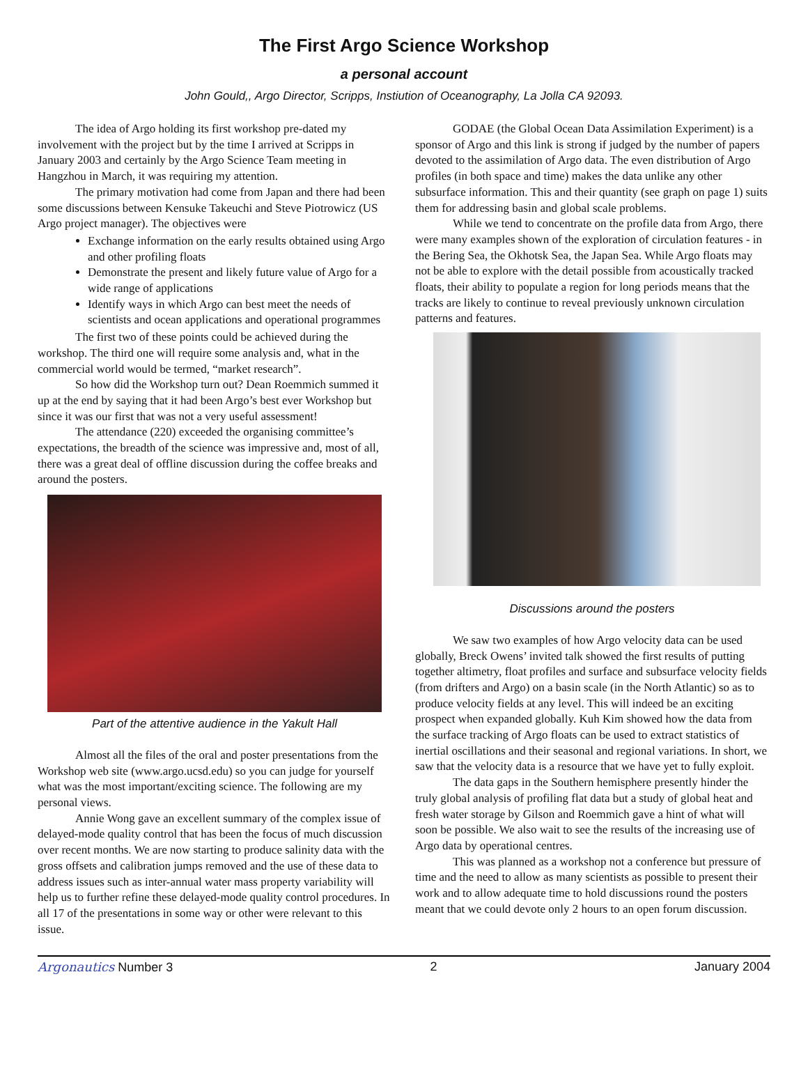The First Argo Science Workshop
a personal account
John Gould,, Argo Director, Scripps, Instiution of Oceanography, La Jolla CA 92093.
The idea of Argo holding its first workshop pre-dated my involvement with the project but by the time I arrived at Scripps in January 2003 and certainly by the Argo Science Team meeting in Hangzhou in March, it was requiring my attention.
The primary motivation had come from Japan and there had been some discussions between Kensuke Takeuchi and Steve Piotrowicz (US Argo project manager). The objectives were
Exchange information on the early results obtained using Argo and other profiling floats
Demonstrate the present and likely future value of Argo for a wide range of applications
Identify ways in which Argo can best meet the needs of scientists and ocean applications and operational programmes
The first two of these points could be achieved during the workshop. The third one will require some analysis and, what in the commercial world would be termed, “market research”.
So how did the Workshop turn out? Dean Roemmich summed it up at the end by saying that it had been Argo’s best ever Workshop but since it was our first that was not a very useful assessment!
The attendance (220) exceeded the organising committee’s expectations, the breadth of the science was impressive and, most of all, there was a great deal of offline discussion during the coffee breaks and around the posters.
Part of the attentive audience in the Yakult Hall
Almost all the files of the oral and poster presentations from the Workshop web site (www.argo.ucsd.edu) so you can judge for yourself what was the most important/exciting science. The following are my personal views.
Annie Wong gave an excellent summary of the complex issue of delayed-mode quality control that has been the focus of much discussion over recent months. We are now starting to produce salinity data with the gross offsets and calibration jumps removed and the use of these data to address issues such as inter-annual water mass property variability will help us to further refine these delayed-mode quality control procedures. In all 17 of the presentations in some way or other were relevant to this issue.
GODAE (the Global Ocean Data Assimilation Experiment) is a sponsor of Argo and this link is strong if judged by the number of papers devoted to the assimilation of Argo data. The even distribution of Argo profiles (in both space and time) makes the data unlike any other subsurface information. This and their quantity (see graph on page 1) suits them for addressing basin and global scale problems.
While we tend to concentrate on the profile data from Argo, there were many examples shown of the exploration of circulation features - in the Bering Sea, the Okhotsk Sea, the Japan Sea. While Argo floats may not be able to explore with the detail possible from acoustically tracked floats, their ability to populate a region for long periods means that the tracks are likely to continue to reveal previously unknown circulation patterns and features.
Discussions around the posters
We saw two examples of how Argo velocity data can be used globally, Breck Owens’ invited talk showed the first results of putting together altimetry, float profiles and surface and subsurface velocity fields (from drifters and Argo) on a basin scale (in the North Atlantic) so as to produce velocity fields at any level. This will indeed be an exciting prospect when expanded globally. Kuh Kim showed how the data from the surface tracking of Argo floats can be used to extract statistics of inertial oscillations and their seasonal and regional variations. In short, we saw that the velocity data is a resource that we have yet to fully exploit.
The data gaps in the Southern hemisphere presently hinder the truly global analysis of profiling flat data but a study of global heat and fresh water storage by Gilson and Roemmich gave a hint of what will soon be possible. We also wait to see the results of the increasing use of Argo data by operational centres.
This was planned as a workshop not a conference but pressure of time and the need to allow as many scientists as possible to present their work and to allow adequate time to hold discussions round the posters meant that we could devote only 2 hours to an open forum discussion.
Argonautics Number 3 2 January 2004